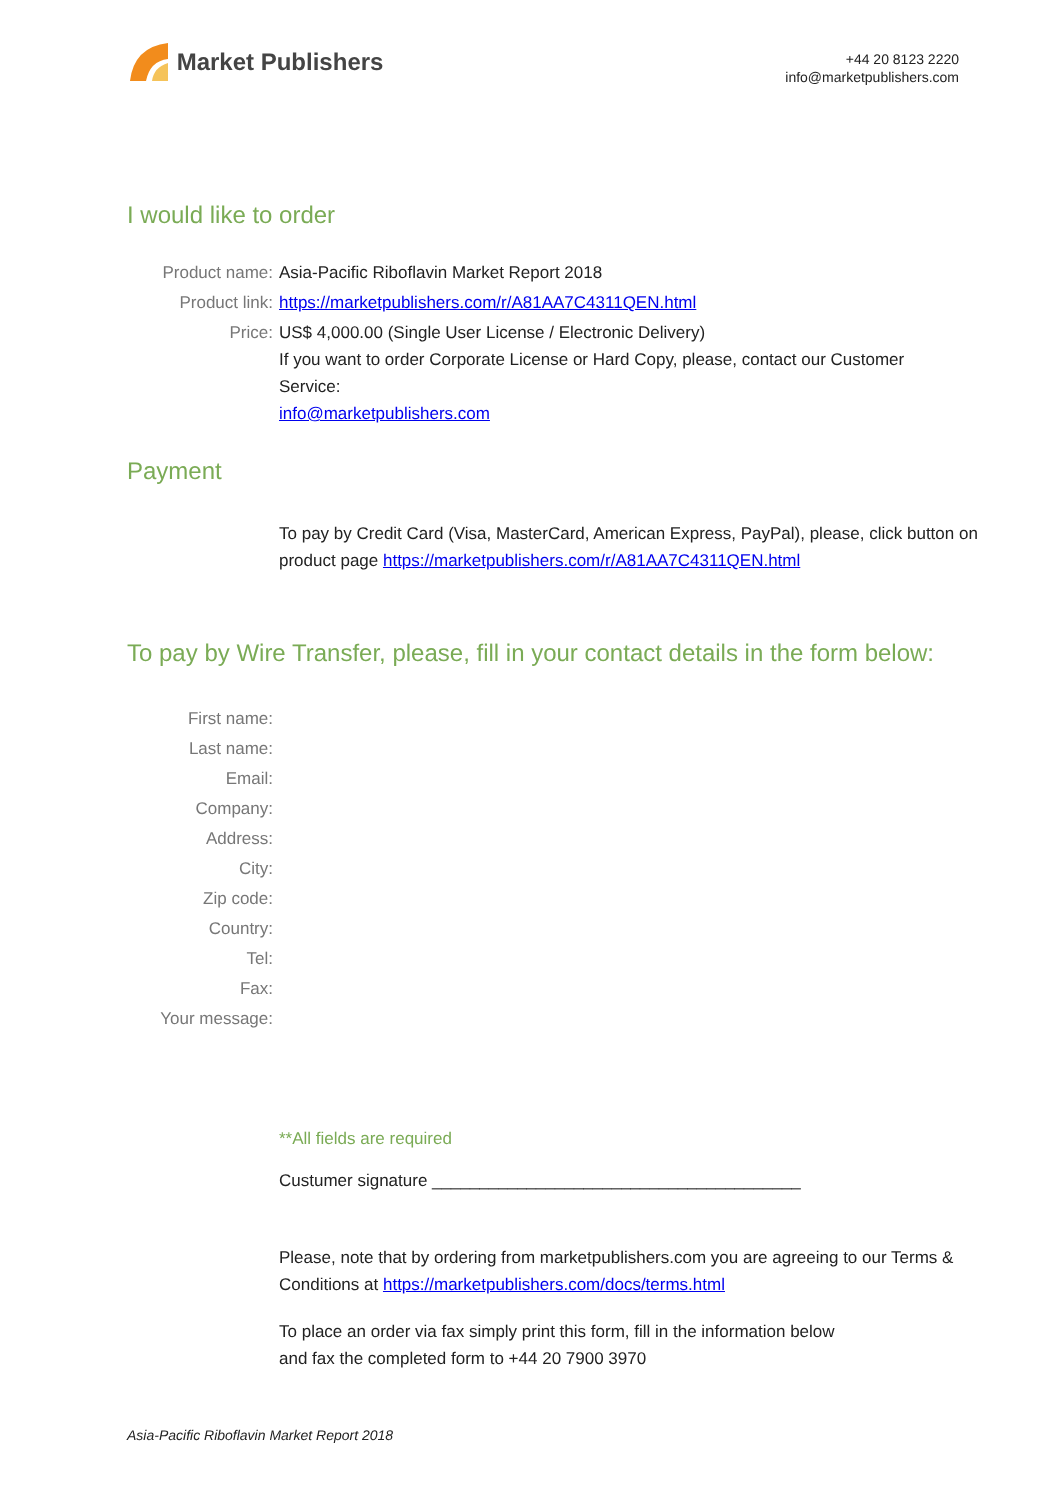Market Publishers
+44 20 8123 2220
info@marketpublishers.com
I would like to order
Product name: Asia-Pacific Riboflavin Market Report 2018
Product link: https://marketpublishers.com/r/A81AA7C4311QEN.html
Price: US$ 4,000.00 (Single User License / Electronic Delivery)
If you want to order Corporate License or Hard Copy, please, contact our Customer Service:
info@marketpublishers.com
Payment
To pay by Credit Card (Visa, MasterCard, American Express, PayPal), please, click button on product page https://marketpublishers.com/r/A81AA7C4311QEN.html
To pay by Wire Transfer, please, fill in your contact details in the form below:
First name:
Last name:
Email:
Company:
Address:
City:
Zip code:
Country:
Tel:
Fax:
Your message:
**All fields are required
Custumer signature _______________________________________
Please, note that by ordering from marketpublishers.com you are agreeing to our Terms & Conditions at https://marketpublishers.com/docs/terms.html
To place an order via fax simply print this form, fill in the information below
and fax the completed form to +44 20 7900 3970
Asia-Pacific Riboflavin Market Report 2018